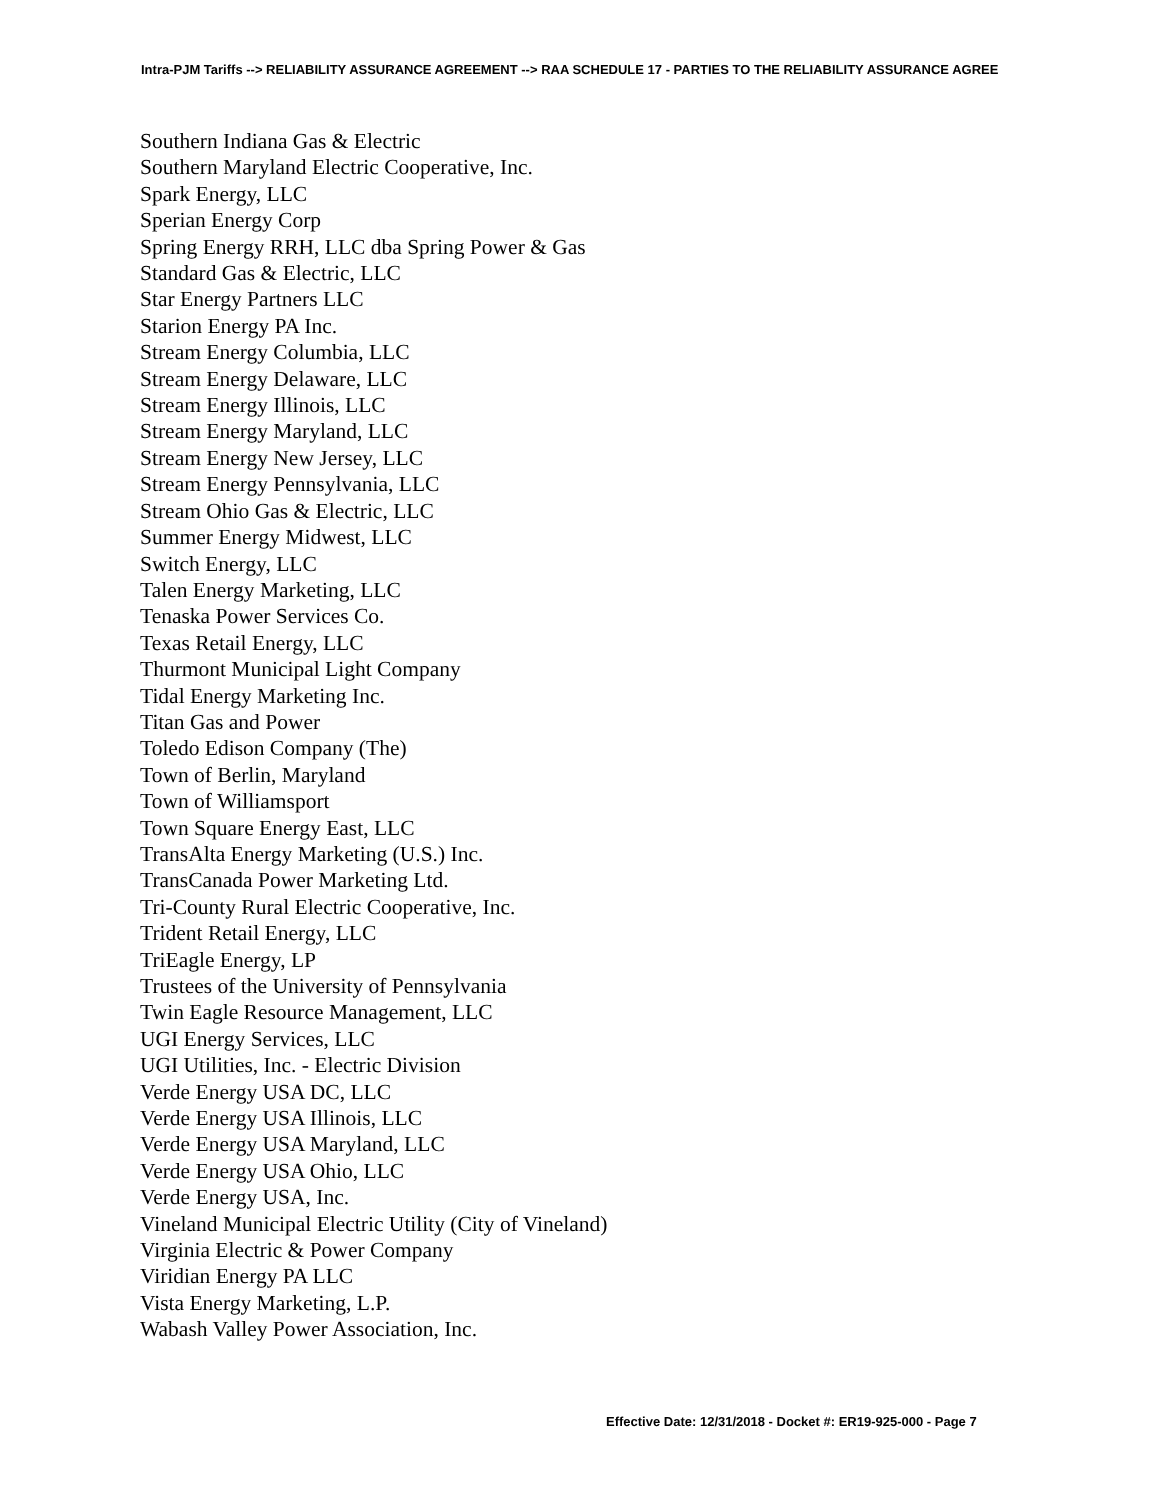Intra-PJM Tariffs --> RELIABILITY ASSURANCE AGREEMENT --> RAA SCHEDULE 17 - PARTIES TO THE RELIABILITY ASSURANCE AGREE
Southern Indiana Gas & Electric
Southern Maryland Electric Cooperative, Inc.
Spark Energy, LLC
Sperian Energy Corp
Spring Energy RRH, LLC dba Spring Power & Gas
Standard Gas & Electric, LLC
Star Energy Partners LLC
Starion Energy PA Inc.
Stream Energy Columbia, LLC
Stream Energy Delaware, LLC
Stream Energy Illinois, LLC
Stream Energy Maryland, LLC
Stream Energy New Jersey, LLC
Stream Energy Pennsylvania, LLC
Stream Ohio Gas & Electric, LLC
Summer Energy Midwest, LLC
Switch Energy, LLC
Talen Energy Marketing, LLC
Tenaska Power Services Co.
Texas Retail Energy, LLC
Thurmont Municipal Light Company
Tidal Energy Marketing Inc.
Titan Gas and Power
Toledo Edison Company (The)
Town of Berlin, Maryland
Town of Williamsport
Town Square Energy East, LLC
TransAlta Energy Marketing (U.S.) Inc.
TransCanada Power Marketing Ltd.
Tri-County Rural Electric Cooperative, Inc.
Trident Retail Energy, LLC
TriEagle Energy, LP
Trustees of the University of Pennsylvania
Twin Eagle Resource Management, LLC
UGI Energy Services, LLC
UGI Utilities, Inc. - Electric Division
Verde Energy USA DC, LLC
Verde Energy USA Illinois, LLC
Verde Energy USA Maryland, LLC
Verde Energy USA Ohio, LLC
Verde Energy USA, Inc.
Vineland Municipal Electric Utility (City of Vineland)
Virginia Electric & Power Company
Viridian Energy PA LLC
Vista Energy Marketing, L.P.
Wabash Valley Power Association, Inc.
Effective Date: 12/31/2018 - Docket #: ER19-925-000 - Page 7